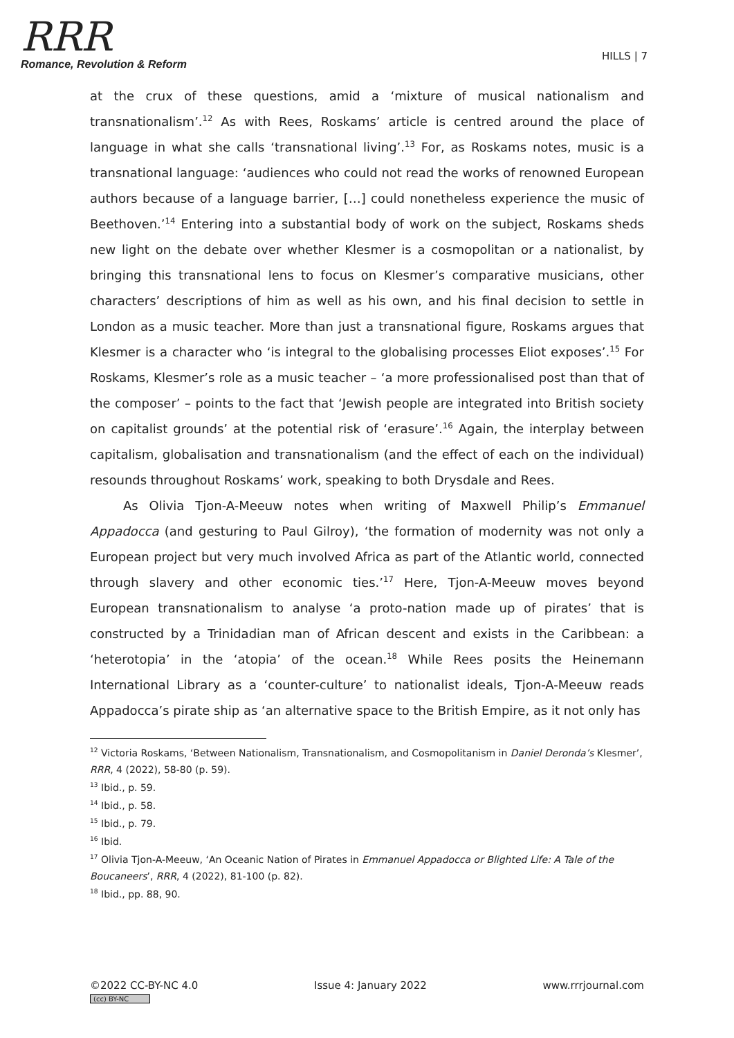RRR
Romance, Revolution & Reform
HILLS | 7
at the crux of these questions, amid a ‘mixture of musical nationalism and transnationalism’.<sup>12</sup> As with Rees, Roskams’ article is centred around the place of language in what she calls ‘transnational living’.<sup>13</sup> For, as Roskams notes, music is a transnational language: ‘audiences who could not read the works of renowned European authors because of a language barrier, […] could nonetheless experience the music of Beethoven.’<sup>14</sup> Entering into a substantial body of work on the subject, Roskams sheds new light on the debate over whether Klesmer is a cosmopolitan or a nationalist, by bringing this transnational lens to focus on Klesmer’s comparative musicians, other characters’ descriptions of him as well as his own, and his final decision to settle in London as a music teacher. More than just a transnational figure, Roskams argues that Klesmer is a character who ‘is integral to the globalising processes Eliot exposes’.<sup>15</sup> For Roskams, Klesmer’s role as a music teacher – ‘a more professionalised post than that of the composer’ – points to the fact that ‘Jewish people are integrated into British society on capitalist grounds’ at the potential risk of ‘erasure’.<sup>16</sup> Again, the interplay between capitalism, globalisation and transnationalism (and the effect of each on the individual) resounds throughout Roskams’ work, speaking to both Drysdale and Rees.
As Olivia Tjon-A-Meeuw notes when writing of Maxwell Philip’s Emmanuel Appadocca (and gesturing to Paul Gilroy), ‘the formation of modernity was not only a European project but very much involved Africa as part of the Atlantic world, connected through slavery and other economic ties.’<sup>17</sup> Here, Tjon-A-Meeuw moves beyond European transnationalism to analyse ‘a proto-nation made up of pirates’ that is constructed by a Trinidadian man of African descent and exists in the Caribbean: a ‘heterotopia’ in the ‘atopia’ of the ocean.<sup>18</sup> While Rees posits the Heinemann International Library as a ‘counter-culture’ to nationalist ideals, Tjon-A-Meeuw reads Appadocca’s pirate ship as ‘an alternative space to the British Empire, as it not only has
<sup>12</sup> Victoria Roskams, ‘Between Nationalism, Transnationalism, and Cosmopolitanism in Daniel Deronda’s Klesmer’, RRR, 4 (2022), 58-80 (p. 59).
<sup>13</sup> Ibid., p. 59.
<sup>14</sup> Ibid., p. 58.
<sup>15</sup> Ibid., p. 79.
<sup>16</sup> Ibid.
<sup>17</sup> Olivia Tjon-A-Meeuw, ‘An Oceanic Nation of Pirates in Emmanuel Appadocca or Blighted Life: A Tale of the Boucaneers’, RRR, 4 (2022), 81-100 (p. 82).
<sup>18</sup> Ibid., pp. 88, 90.
©2022 CC-BY-NC 4.0
(cc) BY-NC
Issue 4: January 2022 www.rrrjournal.com